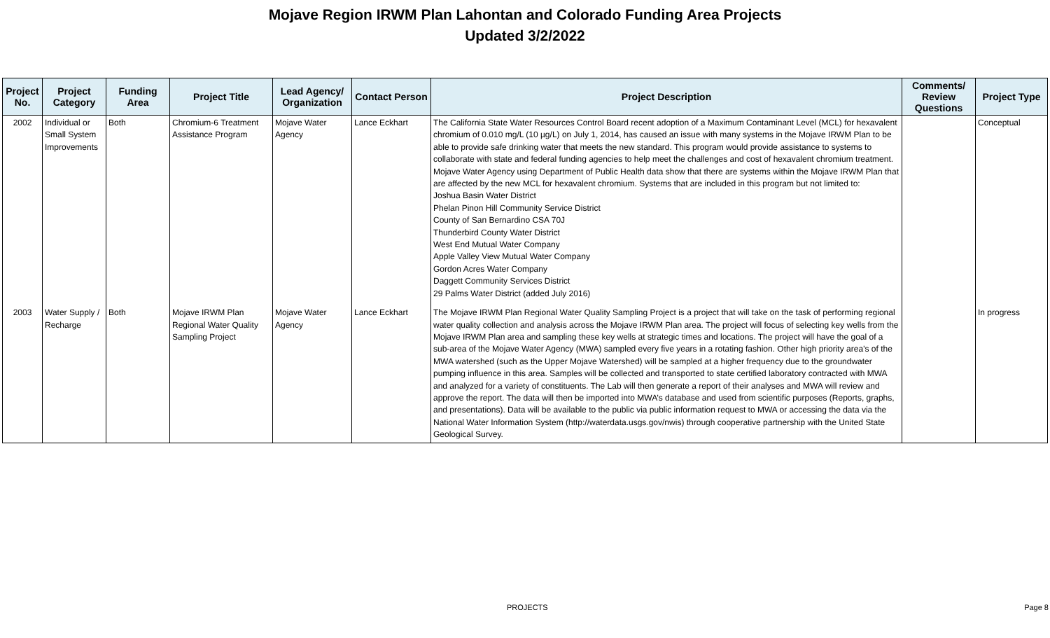Mojave Region IRWM Plan Lahontan and Colorado Funding Area Projects
Updated 3/2/2022
| Project No. | Project Category | Funding Area | Project Title | Lead Agency/ Organization | Contact Person | Project Description | Comments/ Review Questions | Project Type |
| --- | --- | --- | --- | --- | --- | --- | --- | --- |
| 2002 | Individual or Small System Improvements | Both | Chromium-6 Treatment Assistance Program | Mojave Water Agency | Lance Eckhart | The California State Water Resources Control Board recent adoption of a Maximum Contaminant Level (MCL) for hexavalent chromium of 0.010 mg/L (10 µg/L) on July 1, 2014, has caused an issue with many systems in the Mojave IRWM Plan to be able to provide safe drinking water that meets the new standard. This program would provide assistance to systems to collaborate with state and federal funding agencies to help meet the challenges and cost of hexavalent chromium treatment. Mojave Water Agency using Department of Public Health data show that there are systems within the Mojave IRWM Plan that are affected by the new MCL for hexavalent chromium. Systems that are included in this program but not limited to: Joshua Basin Water District Phelan Pinon Hill Community Service District County of San Bernardino CSA 70J Thunderbird County Water District West End Mutual Water Company Apple Valley View Mutual Water Company Gordon Acres Water Company Daggett Community Services District 29 Palms Water District (added July 2016) | | Conceptual |
| 2003 | Water Supply / Recharge | Both | Mojave IRWM Plan Regional Water Quality Sampling Project | Mojave Water Agency | Lance Eckhart | The Mojave IRWM Plan Regional Water Quality Sampling Project is a project that will take on the task of performing regional water quality collection and analysis across the Mojave IRWM Plan area. The project will focus of selecting key wells from the Mojave IRWM Plan area and sampling these key wells at strategic times and locations. The project will have the goal of a sub-area of the Mojave Water Agency (MWA) sampled every five years in a rotating fashion. Other high priority area’s of the MWA watershed (such as the Upper Mojave Watershed) will be sampled at a higher frequency due to the groundwater pumping influence in this area. Samples will be collected and transported to state certified laboratory contracted with MWA and analyzed for a variety of constituents. The Lab will then generate a report of their analyses and MWA will review and approve the report. The data will then be imported into MWA’s database and used from scientific purposes (Reports, graphs, and presentations). Data will be available to the public via public information request to MWA or accessing the data via the National Water Information System (http://waterdata.usgs.gov/nwis) through cooperative partnership with the United State Geological Survey. | | In progress |
PROJECTS Page 8